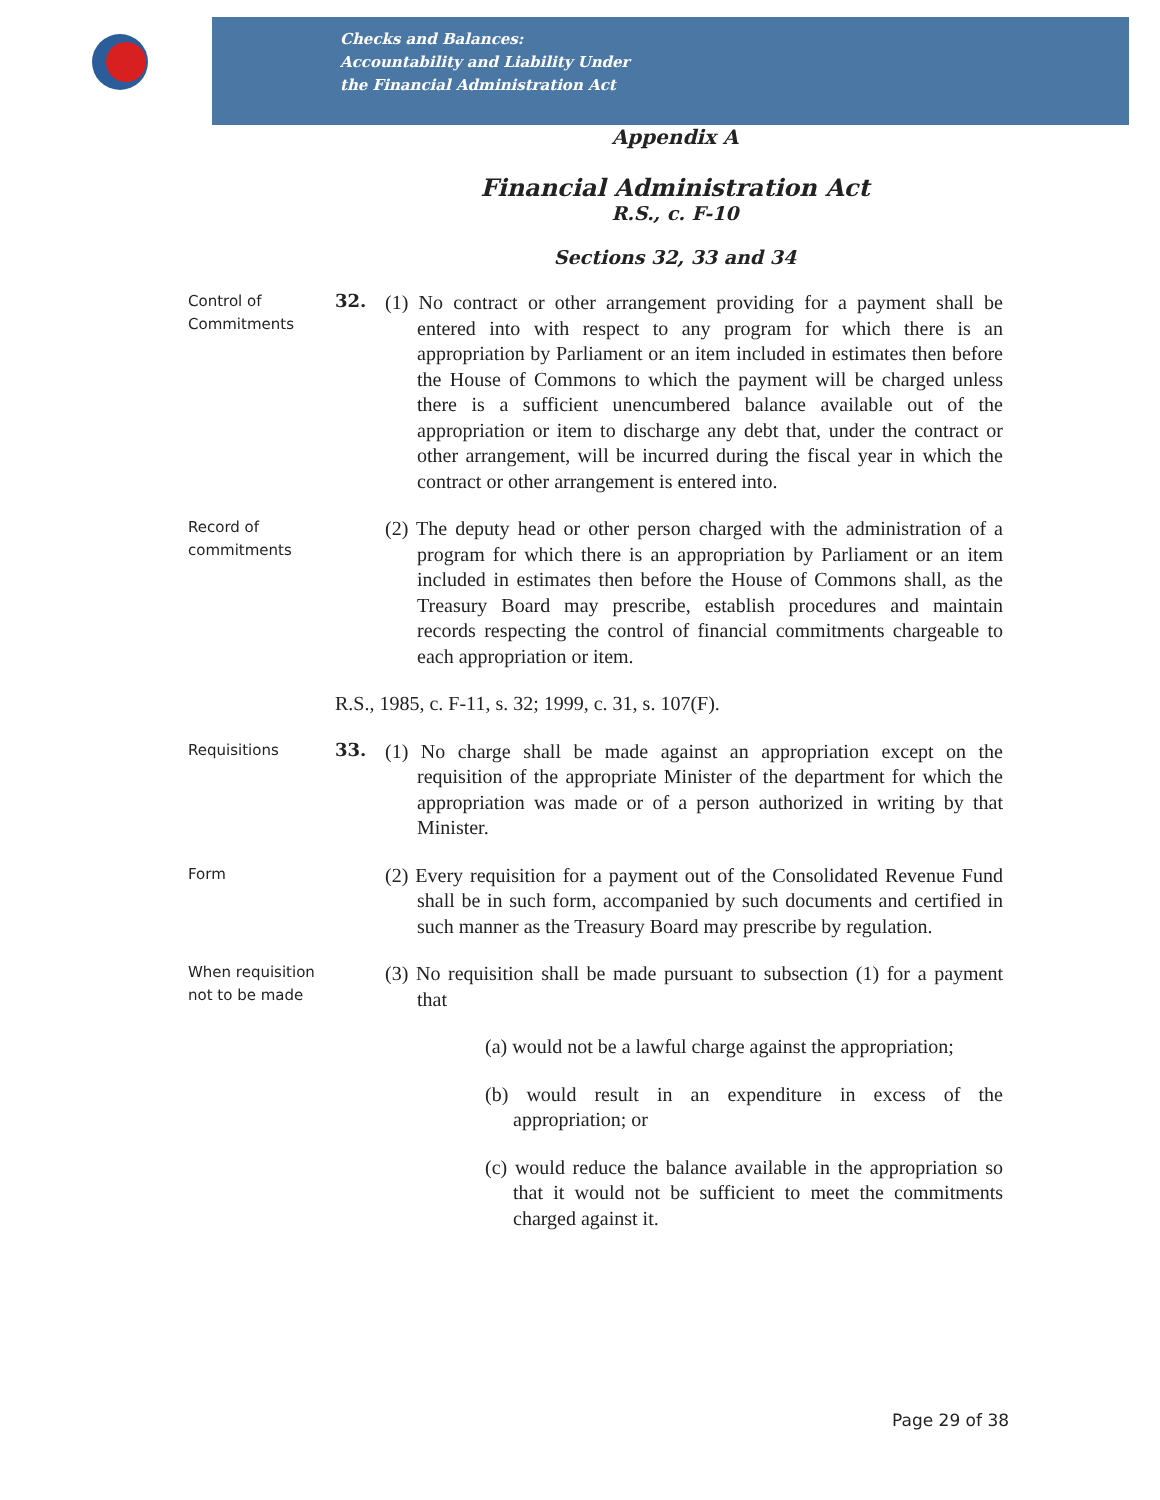Checks and Balances:
Accountability and Liability Under
the Financial Administration Act
Appendix A
Financial Administration Act
R.S., c. F-10
Sections 32, 33 and 34
Control of Commitments
32.
(1) No contract or other arrangement providing for a payment shall be entered into with respect to any program for which there is an appropriation by Parliament or an item included in estimates then before the House of Commons to which the payment will be charged unless there is a sufficient unencumbered balance available out of the appropriation or item to discharge any debt that, under the contract or other arrangement, will be incurred during the fiscal year in which the contract or other arrangement is entered into.
Record of commitments
(2) The deputy head or other person charged with the administration of a program for which there is an appropriation by Parliament or an item included in estimates then before the House of Commons shall, as the Treasury Board may prescribe, establish procedures and maintain records respecting the control of financial commitments chargeable to each appropriation or item.
R.S., 1985, c. F-11, s. 32; 1999, c. 31, s. 107(F).
Requisitions
33.
(1) No charge shall be made against an appropriation except on the requisition of the appropriate Minister of the department for which the appropriation was made or of a person authorized in writing by that Minister.
Form
(2) Every requisition for a payment out of the Consolidated Revenue Fund shall be in such form, accompanied by such documents and certified in such manner as the Treasury Board may prescribe by regulation.
When requisition not to be made
(3) No requisition shall be made pursuant to subsection (1) for a payment that
(a) would not be a lawful charge against the appropriation;
(b) would result in an expenditure in excess of the appropriation; or
(c) would reduce the balance available in the appropriation so that it would not be sufficient to meet the commitments charged against it.
Page 29 of 38